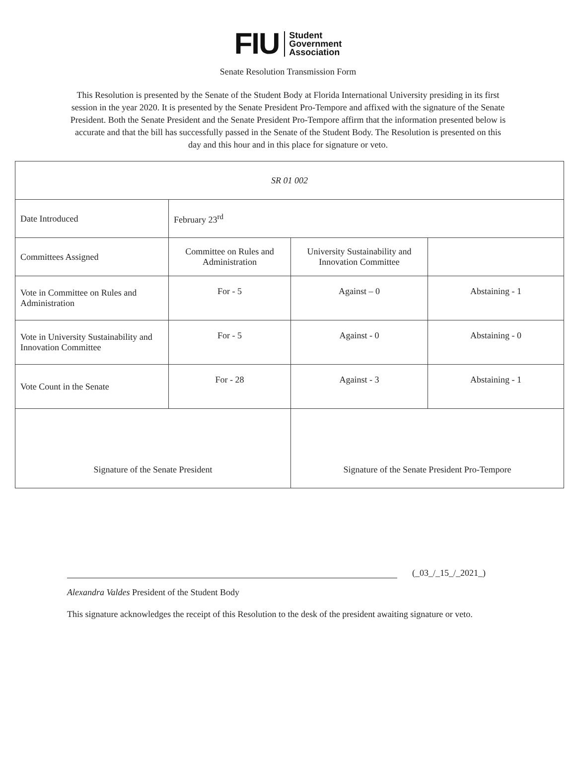FIU
Student
Government
Association
Senate Resolution Transmission Form
This Resolution is presented by the Senate of the Student Body at Florida International University presiding in its first session in the year 2020. It is presented by the Senate President Pro-Tempore and affixed with the signature of the Senate President. Both the Senate President and the Senate President Pro-Tempore affirm that the information presented below is accurate and that the bill has successfully passed in the Senate of the Student Body. The Resolution is presented on this day and this hour and in this place for signature or veto.
| SR 01 002 | | | |
| Date Introduced | February 23<sup>rd</sup> | | |
| Committees Assigned | Committee on Rules and Administration | University Sustainability and Innovation Committee | |
| Vote in Committee on Rules and Administration | For - 5 | Against – 0 | Abstaining - 1 |
| Vote in University Sustainability and Innovation Committee | For - 5 | Against - 0 | Abstaining - 0 |
| Vote Count in the Senate | For - 28 | Against - 3 | Abstaining - 1 |
| Signature of the Senate President | | Signature of the Senate President Pro-Tempore | |
(_03_/_15_/_2021_)
Alexandra Valdes President of the Student Body
This signature acknowledges the receipt of this Resolution to the desk of the president awaiting signature or veto.